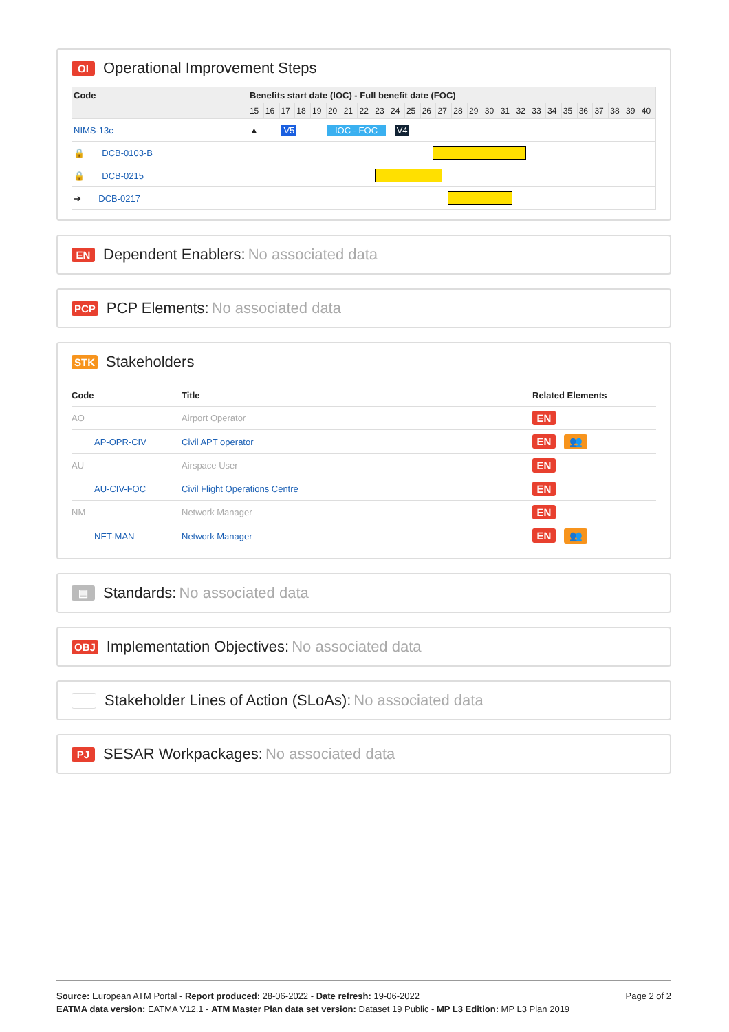OI Operational Improvement Steps
| Code | Benefits start date (IOC) - Full benefit date (FOC) | | | | | | | | | | | | | | | | | | | | | | | | | |
| --- | --- | --- | --- | --- | --- | --- | --- | --- | --- | --- | --- | --- | --- | --- | --- | --- | --- | --- | --- | --- | --- | --- | --- | --- | --- | --- |
| | 15 | 16 | 17 | 18 | 19 | 20 | 21 | 22 | 23 | 24 | 25 | 26 | 27 | 28 | 29 | 30 | 31 | 32 | 33 | 34 | 35 | 36 | 37 | 38 | 39 | 40 |
| NIMS-13c | ▲ V5 IOC - FOC V4 | | | | | | | | | | | | | | | | | | | | | | | | | |
| 🔒 DCB-0103-B | | | | | | | | | | | | | | | | | | | | | | | | | | |
| 🔒 DCB-0215 | | | | | | | | | | | | | | | | | | | | | | | | | | |
| ➔ DCB-0217 | | | | | | | | | | | | | | | | | | | | | | | | | | |
EN Dependent Enablers: No associated data
PCP PCP Elements: No associated data
STK Stakeholders
| Code | Title | Related Elements |
| --- | --- | --- |
| AO | Airport Operator | EN |
| AP-OPR-CIV | Civil APT operator | EN 👥 |
| AU | Airspace User | EN |
| AU-CIV-FOC | Civil Flight Operations Centre | EN |
| NM | Network Manager | EN |
| NET-MAN | Network Manager | EN 👥 |
▤ Standards: No associated data
OBJ Implementation Objectives: No associated data
Stakeholder Lines of Action (SLoAs): No associated data
PJ SESAR Workpackages: No associated data
Page 2 of 2 Source: European ATM Portal - Report produced: 28-06-2022 - Date refresh: 19-06-2022
EATMA data version: EATMA V12.1 - ATM Master Plan data set version: Dataset 19 Public - MP L3 Edition: MP L3 Plan 2019